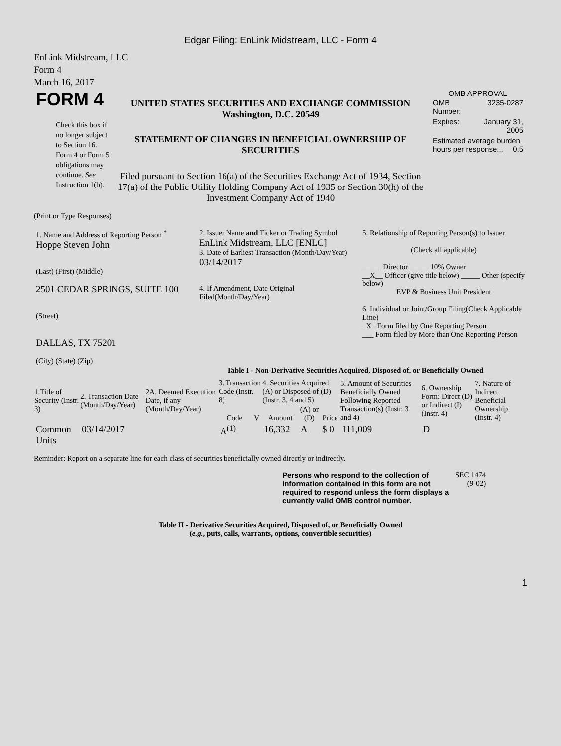Edgar Filing: EnLink Midstream, LLC - Form 4
EnLink Midstream, LLC
Form 4
March 16, 2017
| FORM 4 Check this box if no longer subject to Section 16. Form 4 or Form 5 obligations may continue. See Instruction 1(b). | UNITED STATES SECURITIES AND EXCHANGE COMMISSION Washington, D.C. 20549 STATEMENT OF CHANGES IN BENEFICIAL OWNERSHIP OF SECURITIES Filed pursuant to Section 16(a) of the Securities Exchange Act of 1934, Section 17(a) of the Public Utility Holding Company Act of 1935 or Section 30(h) of the Investment Company Act of 1940 | OMB APPROVAL / OMB Number: / 3235-0287 / / Expires: / January 31, 2005 / / Estimated average burden hours per response... 0.5 / / |
(Print or Type Responses)
| 1. Name and Address of Reporting Person <sup>*</sup> Hoppe Steven John (Last) (First) (Middle) 2501 CEDAR SPRINGS, SUITE 100 (Street) DALLAS, TX 75201 (City) (State) (Zip) | 2. Issuer Name and Ticker or Trading Symbol EnLink Midstream, LLC [ENLC] 3. Date of Earliest Transaction (Month/Day/Year) 03/14/2017 4. If Amendment, Date Original Filed(Month/Day/Year) | 5. Relationship of Reporting Person(s) to Issuer (Check all applicable) _____ Director _____ 10% Owner __X__ Officer (give title below) _____ Other (specify below) EVP & Business Unit President 6. Individual or Joint/Group Filing(Check Applicable Line) _X_ Form filed by One Reporting Person ___ Form filed by More than One Reporting Person |
Table I - Non-Derivative Securities Acquired, Disposed of, or Beneficially Owned
| 1.Title of Security (Instr. 3) | 2. Transaction Date (Month/Day/Year) | 2A. Deemed Execution Date, if any (Month/Day/Year) | 3. Transaction Code (Instr. 8) | | 4. Securities Acquired (A) or Disposed of (D) (Instr. 3, 4 and 5) | | | 5. Amount of Securities Beneficially Owned Following Reported Transaction(s) (Instr. 3 and 4) | 6. Ownership Form: Direct (D) or Indirect (I) (Instr. 4) | 7. Nature of Indirect Beneficial Ownership (Instr. 4) |
| --- | --- | --- | --- | --- | --- | --- | --- | --- | --- | --- |
| | | | Code | V | Amount | (A) or (D) | Price | | | |
| Common Units | 03/14/2017 | | A<sup>(1)</sup> | | 16,332 | A | $ 0 | 111,009 | D | |
Reminder: Report on a separate line for each class of securities beneficially owned directly or indirectly.
| Persons who respond to the collection of information contained in this form are not required to respond unless the form displays a currently valid OMB control number. | SEC 1474 (9-02) |
Table II - Derivative Securities Acquired, Disposed of, or Beneficially Owned
(e.g., puts, calls, warrants, options, convertible securities)
1